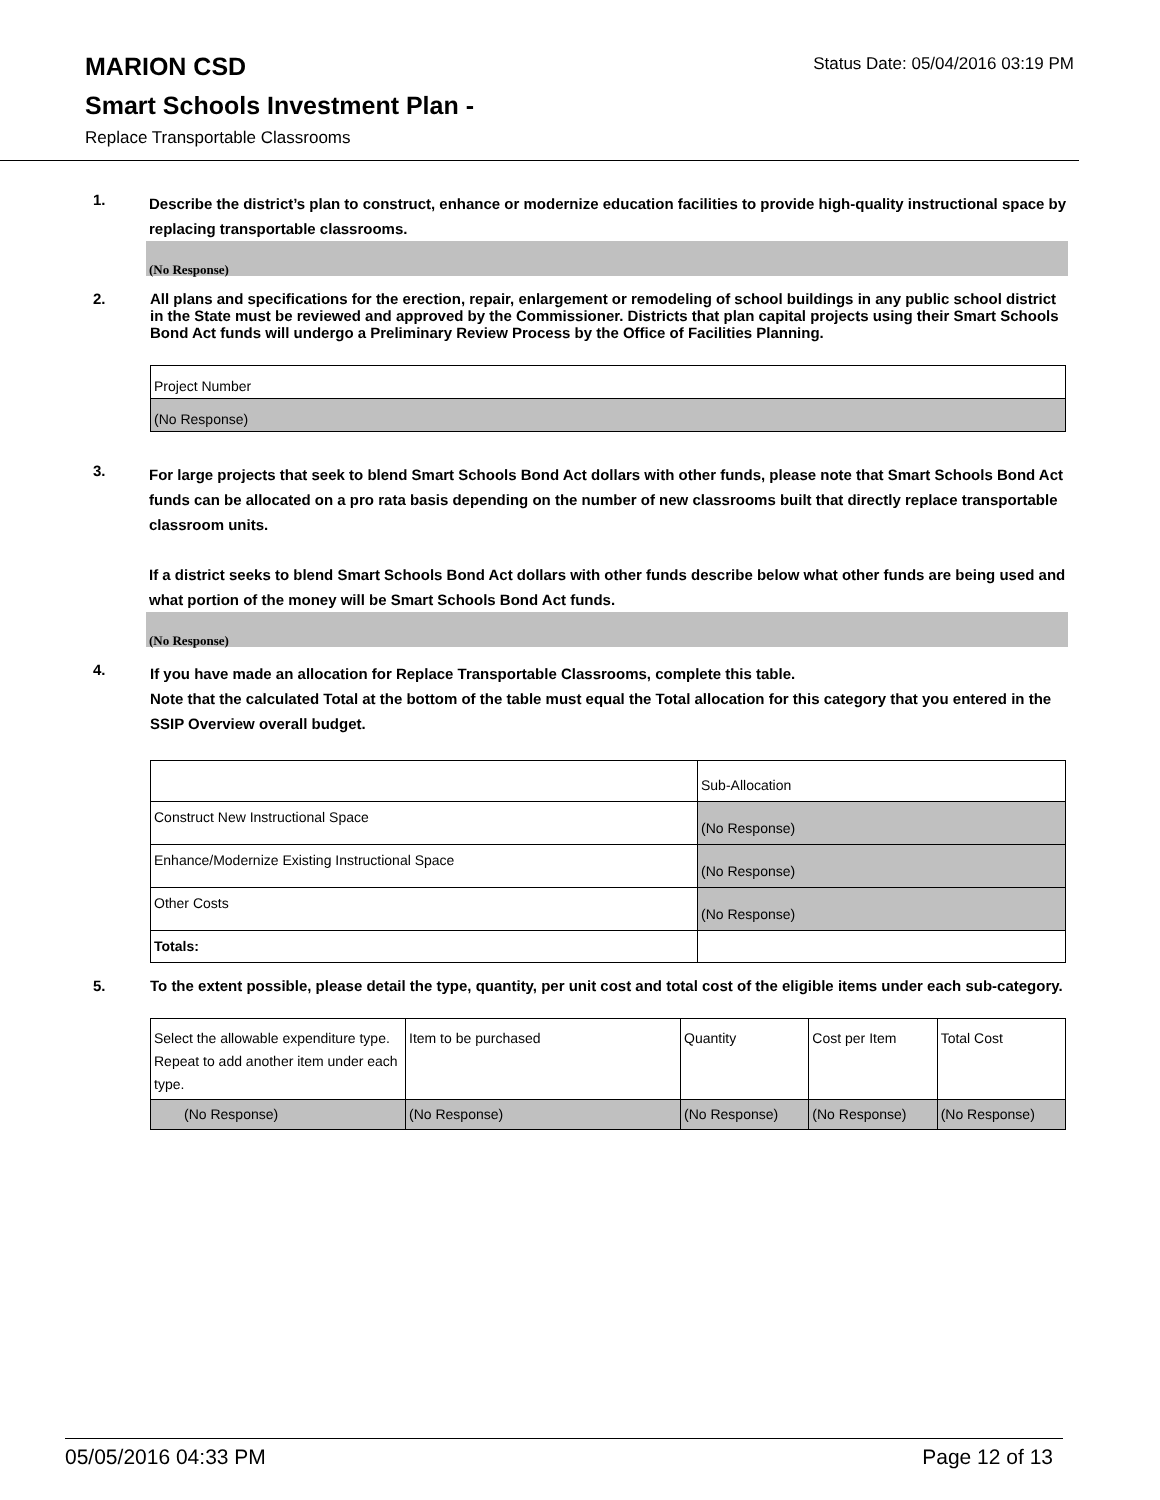MARION CSD
Smart Schools Investment Plan -
Replace Transportable Classrooms
Status Date: 05/04/2016 03:19 PM
1.
Describe the district’s plan to construct, enhance or modernize education facilities to provide high-quality instructional space by replacing transportable classrooms.
(No Response)
2.
All plans and specifications for the erection, repair, enlargement or remodeling of school buildings in any public school district in the State must be reviewed and approved by the Commissioner. Districts that plan capital projects using their Smart Schools Bond Act funds will undergo a Preliminary Review Process by the Office of Facilities Planning.
| Project Number |
| (No Response) |
3.
For large projects that seek to blend Smart Schools Bond Act dollars with other funds, please note that Smart Schools Bond Act funds can be allocated on a pro rata basis depending on the number of new classrooms built that directly replace transportable classroom units.
If a district seeks to blend Smart Schools Bond Act dollars with other funds describe below what other funds are being used and what portion of the money will be Smart Schools Bond Act funds.
(No Response)
4.
If you have made an allocation for Replace Transportable Classrooms, complete this table.
Note that the calculated Total at the bottom of the table must equal the Total allocation for this category that you entered in the SSIP Overview overall budget.
| | Sub-Allocation |
| Construct New Instructional Space | (No Response) |
| Enhance/Modernize Existing Instructional Space | (No Response) |
| Other Costs | (No Response) |
| Totals: | |
5.
To the extent possible, please detail the type, quantity, per unit cost and total cost of the eligible items under each sub-category.
| Select the allowable expenditure type. Repeat to add another item under each type. | Item to be purchased | Quantity | Cost per Item | Total Cost |
| (No Response) | (No Response) | (No Response) | (No Response) | (No Response) |
05/05/2016 04:33 PM Page 12 of 13